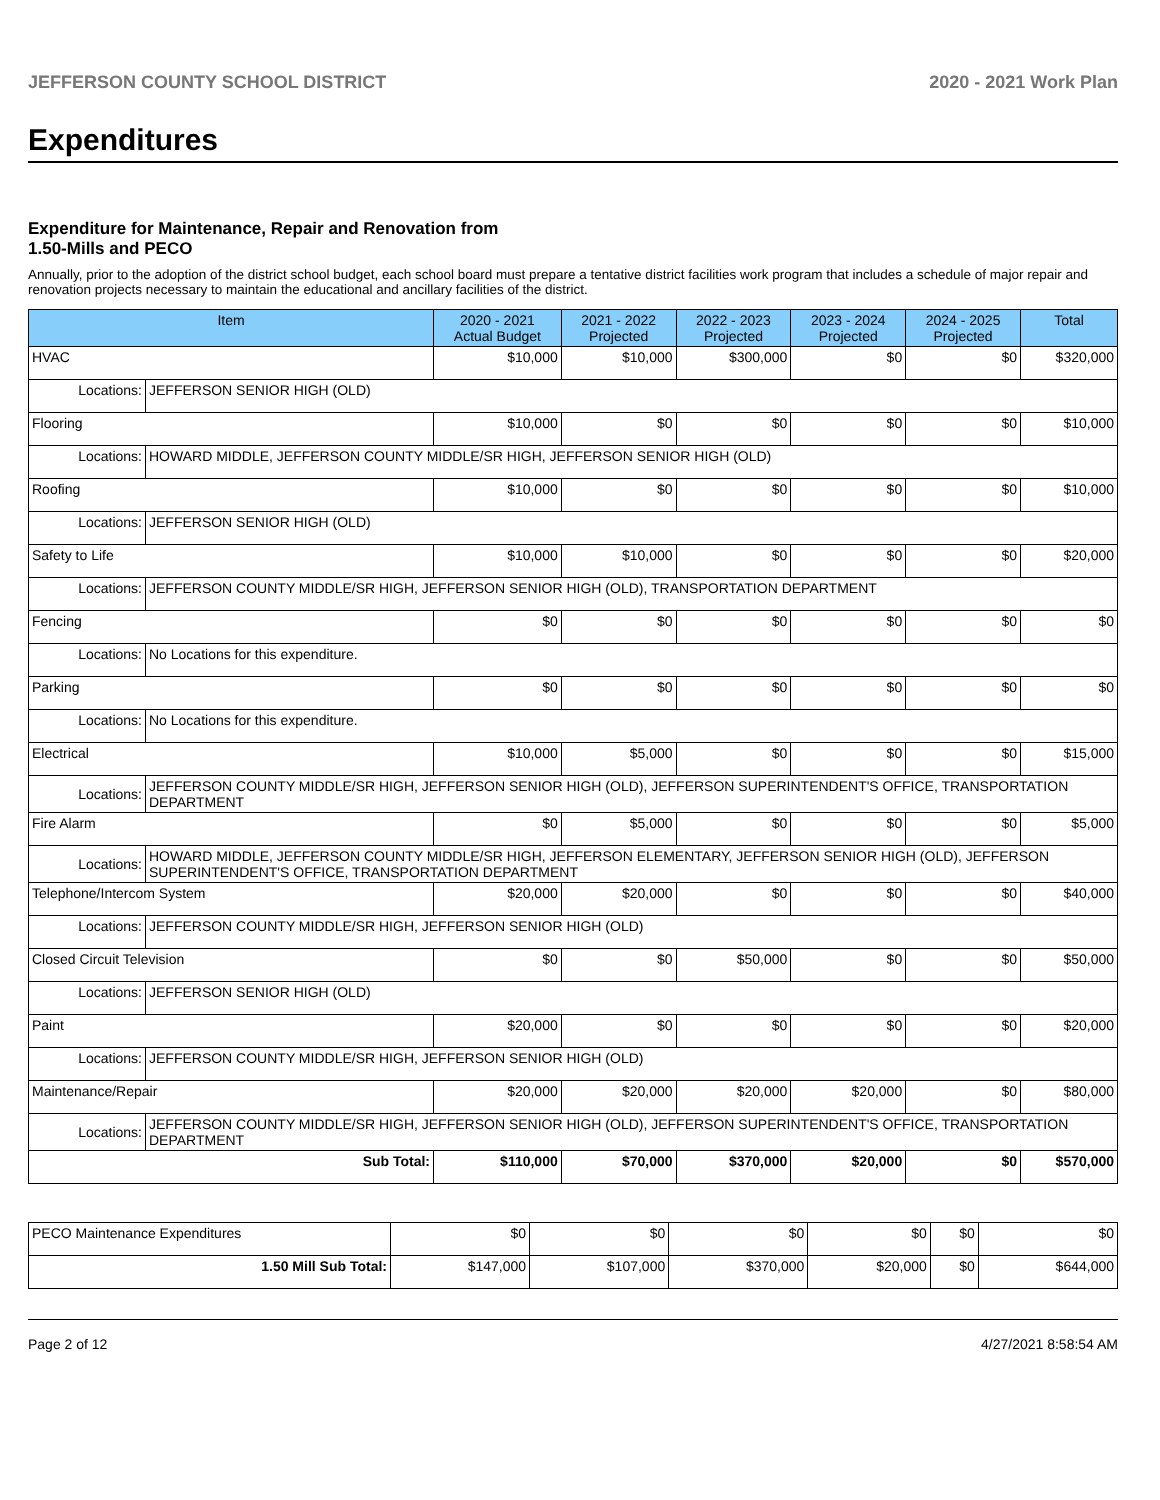JEFFERSON COUNTY SCHOOL DISTRICT 2020 - 2021 Work Plan
Expenditures
Expenditure for Maintenance, Repair and Renovation from
1.50-Mills and PECO
Annually, prior to the adoption of the district school budget, each school board must prepare a tentative district facilities work program that includes a schedule of major repair and renovation projects necessary to maintain the educational and ancillary facilities of the district.
| Item | | 2020 - 2021 Actual Budget | 2021 - 2022 Projected | 2022 - 2023 Projected | 2023 - 2024 Projected | 2024 - 2025 Projected | Total |
| --- | --- | --- | --- | --- | --- | --- | --- |
| HVAC | | $10,000 | $10,000 | $300,000 | $0 | $0 | $320,000 |
| Locations: | JEFFERSON SENIOR HIGH (OLD) | | | | | | |
| Flooring | | $10,000 | $0 | $0 | $0 | $0 | $10,000 |
| Locations: | HOWARD MIDDLE, JEFFERSON COUNTY MIDDLE/SR HIGH, JEFFERSON SENIOR HIGH (OLD) | | | | | | |
| Roofing | | $10,000 | $0 | $0 | $0 | $0 | $10,000 |
| Locations: | JEFFERSON SENIOR HIGH (OLD) | | | | | | |
| Safety to Life | | $10,000 | $10,000 | $0 | $0 | $0 | $20,000 |
| Locations: | JEFFERSON COUNTY MIDDLE/SR HIGH, JEFFERSON SENIOR HIGH (OLD), TRANSPORTATION DEPARTMENT | | | | | | |
| Fencing | | $0 | $0 | $0 | $0 | $0 | $0 |
| Locations: | No Locations for this expenditure. | | | | | | |
| Parking | | $0 | $0 | $0 | $0 | $0 | $0 |
| Locations: | No Locations for this expenditure. | | | | | | |
| Electrical | | $10,000 | $5,000 | $0 | $0 | $0 | $15,000 |
| Locations: | JEFFERSON COUNTY MIDDLE/SR HIGH, JEFFERSON SENIOR HIGH (OLD), JEFFERSON SUPERINTENDENT'S OFFICE, TRANSPORTATION DEPARTMENT | | | | | | |
| Fire Alarm | | $0 | $5,000 | $0 | $0 | $0 | $5,000 |
| Locations: | HOWARD MIDDLE, JEFFERSON COUNTY MIDDLE/SR HIGH, JEFFERSON ELEMENTARY, JEFFERSON SENIOR HIGH (OLD), JEFFERSON SUPERINTENDENT'S OFFICE, TRANSPORTATION DEPARTMENT | | | | | | |
| Telephone/Intercom System | | $20,000 | $20,000 | $0 | $0 | $0 | $40,000 |
| Locations: | JEFFERSON COUNTY MIDDLE/SR HIGH, JEFFERSON SENIOR HIGH (OLD) | | | | | | |
| Closed Circuit Television | | $0 | $0 | $50,000 | $0 | $0 | $50,000 |
| Locations: | JEFFERSON SENIOR HIGH (OLD) | | | | | | |
| Paint | | $20,000 | $0 | $0 | $0 | $0 | $20,000 |
| Locations: | JEFFERSON COUNTY MIDDLE/SR HIGH, JEFFERSON SENIOR HIGH (OLD) | | | | | | |
| Maintenance/Repair | | $20,000 | $20,000 | $20,000 | $20,000 | $0 | $80,000 |
| Locations: | JEFFERSON COUNTY MIDDLE/SR HIGH, JEFFERSON SENIOR HIGH (OLD), JEFFERSON SUPERINTENDENT'S OFFICE, TRANSPORTATION DEPARTMENT | | | | | | |
| Sub Total: | | $110,000 | $70,000 | $370,000 | $20,000 | $0 | $570,000 |
| PECO Maintenance Expenditures | $0 | $0 | $0 | $0 | $0 | $0 |
| 1.50 Mill Sub Total: | $147,000 | $107,000 | $370,000 | $20,000 | $0 | $644,000 |
Page 2 of 12 4/27/2021 8:58:54 AM